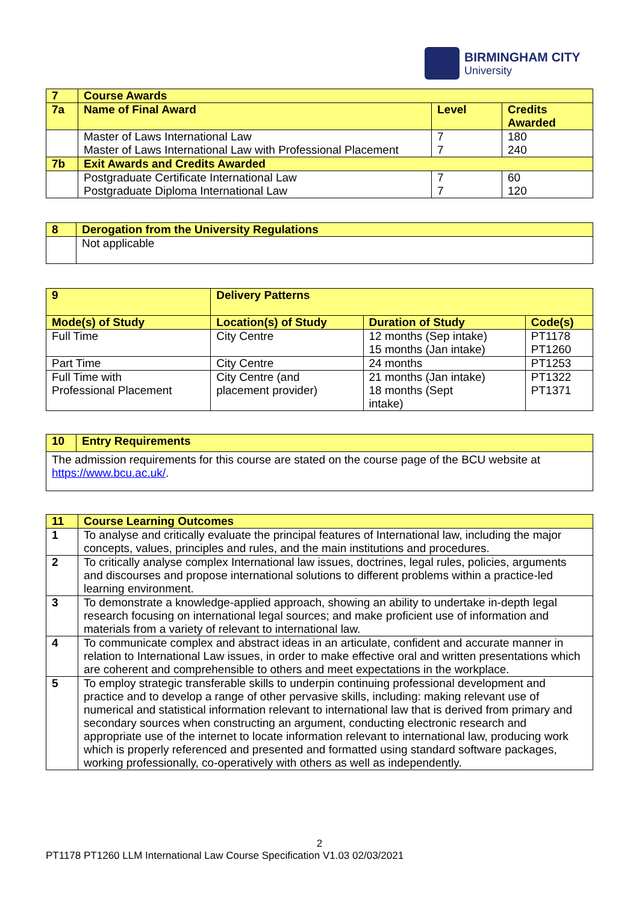BIRMINGHAM CITY
University
| 7 | Course Awards | | |
| 7a | Name of Final Award | Level | Credits Awarded |
| | Master of Laws International Law Master of Laws International Law with Professional Placement | 7 7 | 180 240 |
| 7b | Exit Awards and Credits Awarded | | |
| | Postgraduate Certificate International Law Postgraduate Diploma International Law | 7 7 | 60 120 |
| 8 | Derogation from the University Regulations |
| | Not applicable |
| 9 | Delivery Patterns | | | |
| Mode(s) of Study | | Location(s) of Study | Duration of Study | Code(s) |
| Full Time | | City Centre | 12 months (Sep intake) 15 months (Jan intake) | PT1178 PT1260 |
| Part Time | | City Centre | 24 months | PT1253 |
| Full Time with Professional Placement | | City Centre (and placement provider) | 21 months (Jan intake) 18 months (Sept intake) | PT1322 PT1371 |
| 10 | Entry Requirements |
| The admission requirements for this course are stated on the course page of the BCU website at https://www.bcu.ac.uk/ . | |
| 11 | Course Learning Outcomes |
| 1 | To analyse and critically evaluate the principal features of International law, including the major concepts, values, principles and rules, and the main institutions and procedures. |
| 2 | To critically analyse complex International law issues, doctrines, legal rules, policies, arguments and discourses and propose international solutions to different problems within a practice-led learning environment. |
| 3 | To demonstrate a knowledge-applied approach, showing an ability to undertake in-depth legal research focusing on international legal sources; and make proficient use of information and materials from a variety of relevant to international law. |
| 4 | To communicate complex and abstract ideas in an articulate, confident and accurate manner in relation to International Law issues, in order to make effective oral and written presentations which are coherent and comprehensible to others and meet expectations in the workplace. |
| 5 | To employ strategic transferable skills to underpin continuing professional development and practice and to develop a range of other pervasive skills, including: making relevant use of numerical and statistical information relevant to international law that is derived from primary and secondary sources when constructing an argument, conducting electronic research and appropriate use of the internet to locate information relevant to international law, producing work which is properly referenced and presented and formatted using standard software packages, working professionally, co-operatively with others as well as independently. |
2
PT1178 PT1260 LLM International Law Course Specification V1.03 02/03/2021